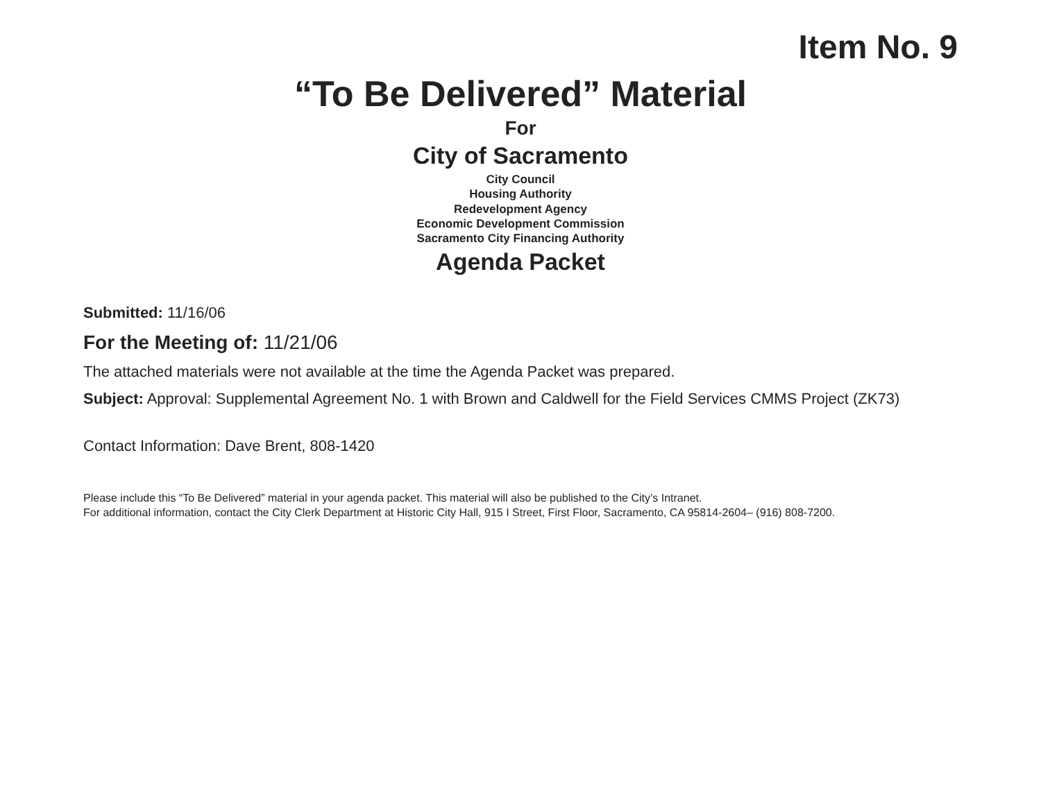Item No. 9
“To Be Delivered” Material
For
City of Sacramento
City Council
Housing Authority
Redevelopment Agency
Economic Development Commission
Sacramento City Financing Authority
Agenda Packet
Submitted: 11/16/06
For the Meeting of: 11/21/06
The attached materials were not available at the time the Agenda Packet was prepared.
Subject: Approval: Supplemental Agreement No. 1 with Brown and Caldwell for the Field Services CMMS Project (ZK73)
Contact Information: Dave Brent, 808-1420
Please include this “To Be Delivered” material in your agenda packet. This material will also be published to the City’s Intranet.
For additional information, contact the City Clerk Department at Historic City Hall, 915 I Street, First Floor, Sacramento, CA 95814-2604– (916) 808-7200.